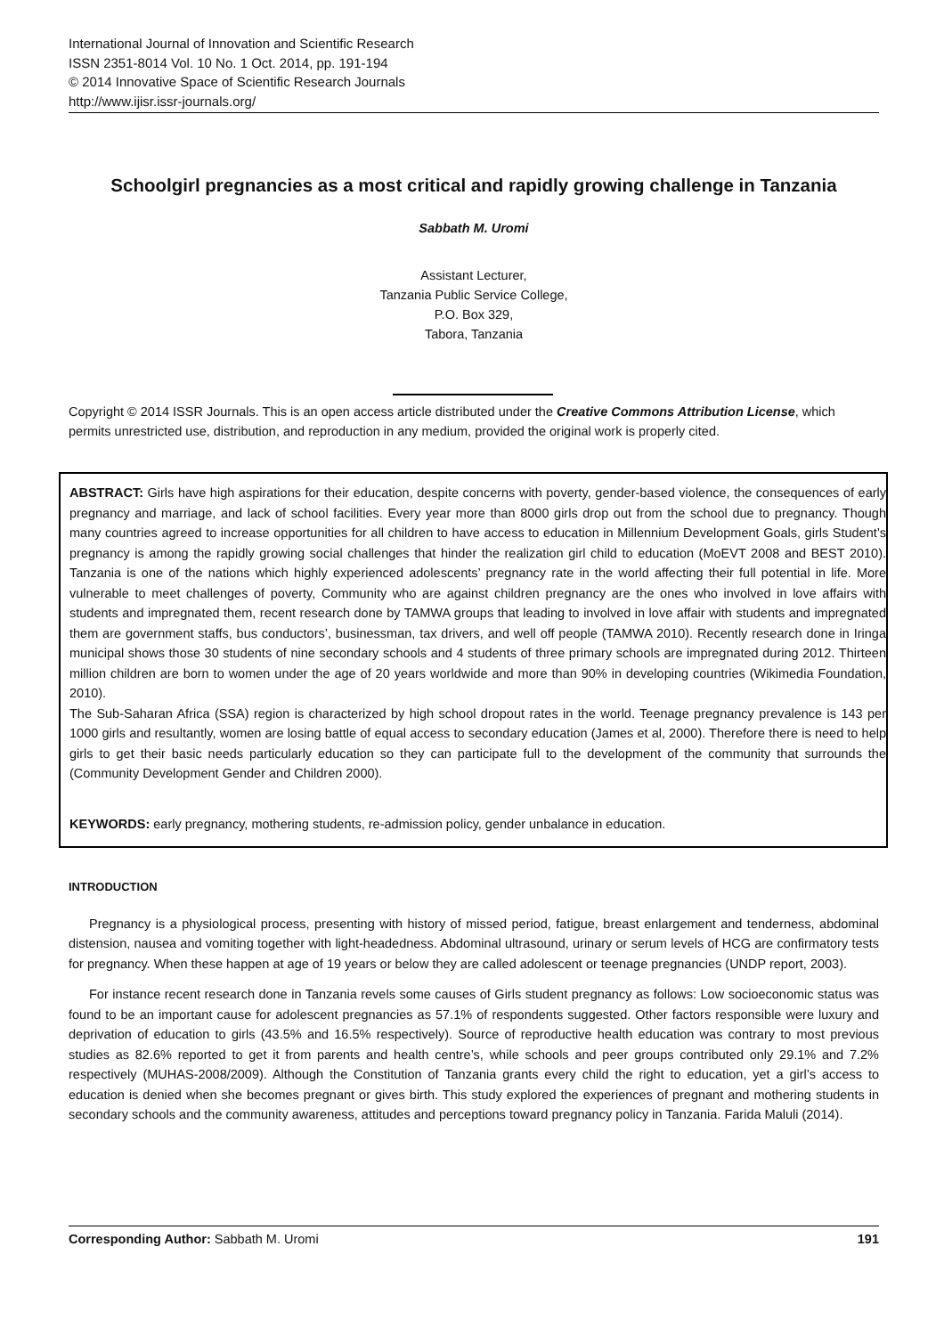International Journal of Innovation and Scientific Research
ISSN 2351-8014 Vol. 10 No. 1 Oct. 2014, pp. 191-194
© 2014 Innovative Space of Scientific Research Journals
http://www.ijisr.issr-journals.org/
Schoolgirl pregnancies as a most critical and rapidly growing challenge in Tanzania
Sabbath M. Uromi
Assistant Lecturer,
Tanzania Public Service College,
P.O. Box 329,
Tabora, Tanzania
Copyright © 2014 ISSR Journals. This is an open access article distributed under the Creative Commons Attribution License, which permits unrestricted use, distribution, and reproduction in any medium, provided the original work is properly cited.
ABSTRACT: Girls have high aspirations for their education, despite concerns with poverty, gender-based violence, the consequences of early pregnancy and marriage, and lack of school facilities. Every year more than 8000 girls drop out from the school due to pregnancy. Though many countries agreed to increase opportunities for all children to have access to education in Millennium Development Goals, girls Student’s pregnancy is among the rapidly growing social challenges that hinder the realization girl child to education (MoEVT 2008 and BEST 2010). Tanzania is one of the nations which highly experienced adolescents’ pregnancy rate in the world affecting their full potential in life. More vulnerable to meet challenges of poverty, Community who are against children pregnancy are the ones who involved in love affairs with students and impregnated them, recent research done by TAMWA groups that leading to involved in love affair with students and impregnated them are government staffs, bus conductors’, businessman, tax drivers, and well off people (TAMWA 2010). Recently research done in Iringa municipal shows those 30 students of nine secondary schools and 4 students of three primary schools are impregnated during 2012. Thirteen million children are born to women under the age of 20 years worldwide and more than 90% in developing countries (Wikimedia Foundation, 2010).
The Sub-Saharan Africa (SSA) region is characterized by high school dropout rates in the world. Teenage pregnancy prevalence is 143 per 1000 girls and resultantly, women are losing battle of equal access to secondary education (James et al, 2000). Therefore there is need to help girls to get their basic needs particularly education so they can participate full to the development of the community that surrounds the (Community Development Gender and Children 2000).
KEYWORDS: early pregnancy, mothering students, re-admission policy, gender unbalance in education.
INTRODUCTION
Pregnancy is a physiological process, presenting with history of missed period, fatigue, breast enlargement and tenderness, abdominal distension, nausea and vomiting together with light-headedness. Abdominal ultrasound, urinary or serum levels of HCG are confirmatory tests for pregnancy. When these happen at age of 19 years or below they are called adolescent or teenage pregnancies (UNDP report, 2003).
For instance recent research done in Tanzania revels some causes of Girls student pregnancy as follows: Low socioeconomic status was found to be an important cause for adolescent pregnancies as 57.1% of respondents suggested. Other factors responsible were luxury and deprivation of education to girls (43.5% and 16.5% respectively). Source of reproductive health education was contrary to most previous studies as 82.6% reported to get it from parents and health centre’s, while schools and peer groups contributed only 29.1% and 7.2% respectively (MUHAS-2008/2009). Although the Constitution of Tanzania grants every child the right to education, yet a girl’s access to education is denied when she becomes pregnant or gives birth. This study explored the experiences of pregnant and mothering students in secondary schools and the community awareness, attitudes and perceptions toward pregnancy policy in Tanzania. Farida Maluli (2014).
Corresponding Author: Sabbath M. Uromi 191